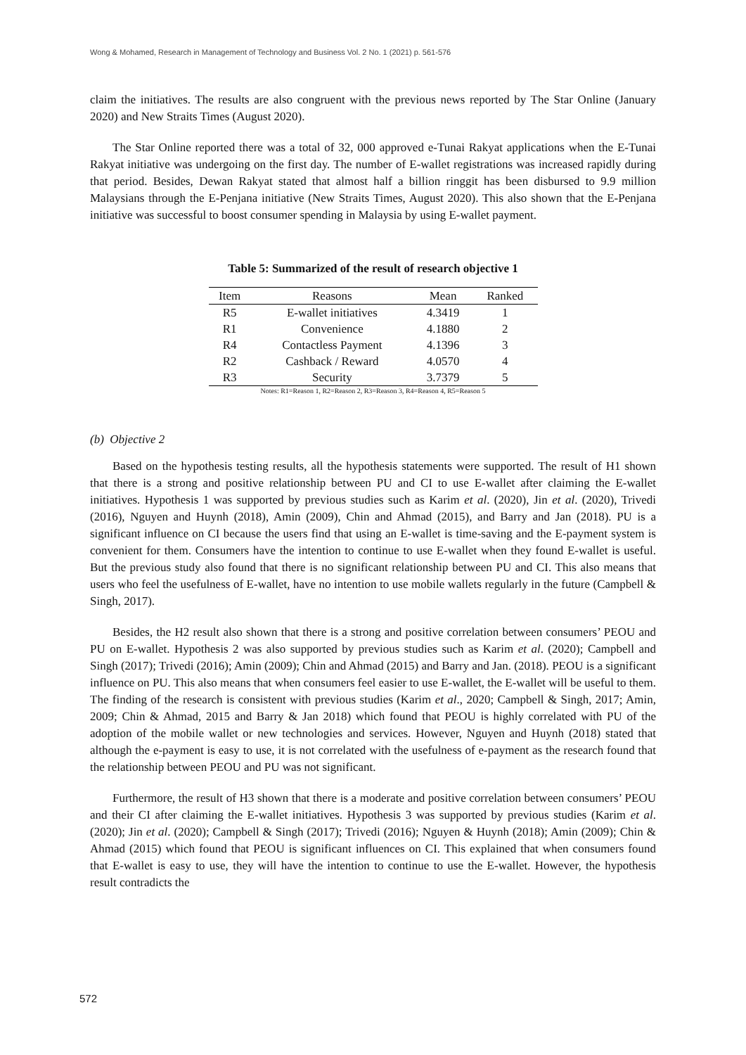Wong & Mohamed, Research in Management of Technology and Business Vol. 2 No. 1 (2021) p. 561-576
claim the initiatives. The results are also congruent with the previous news reported by The Star Online (January 2020) and New Straits Times (August 2020).
The Star Online reported there was a total of 32, 000 approved e-Tunai Rakyat applications when the E-Tunai Rakyat initiative was undergoing on the first day. The number of E-wallet registrations was increased rapidly during that period. Besides, Dewan Rakyat stated that almost half a billion ringgit has been disbursed to 9.9 million Malaysians through the E-Penjana initiative (New Straits Times, August 2020). This also shown that the E-Penjana initiative was successful to boost consumer spending in Malaysia by using E-wallet payment.
Table 5: Summarized of the result of research objective 1
| Item | Reasons | Mean | Ranked |
| --- | --- | --- | --- |
| R5 | E-wallet initiatives | 4.3419 | 1 |
| R1 | Convenience | 4.1880 | 2 |
| R4 | Contactless Payment | 4.1396 | 3 |
| R2 | Cashback / Reward | 4.0570 | 4 |
| R3 | Security | 3.7379 | 5 |
Notes: R1=Reason 1, R2=Reason 2, R3=Reason 3, R4=Reason 4, R5=Reason 5
(b) Objective 2
Based on the hypothesis testing results, all the hypothesis statements were supported. The result of H1 shown that there is a strong and positive relationship between PU and CI to use E-wallet after claiming the E-wallet initiatives. Hypothesis 1 was supported by previous studies such as Karim et al. (2020), Jin et al. (2020), Trivedi (2016), Nguyen and Huynh (2018), Amin (2009), Chin and Ahmad (2015), and Barry and Jan (2018). PU is a significant influence on CI because the users find that using an E-wallet is time-saving and the E-payment system is convenient for them. Consumers have the intention to continue to use E-wallet when they found E-wallet is useful. But the previous study also found that there is no significant relationship between PU and CI. This also means that users who feel the usefulness of E-wallet, have no intention to use mobile wallets regularly in the future (Campbell & Singh, 2017).
Besides, the H2 result also shown that there is a strong and positive correlation between consumers’ PEOU and PU on E-wallet. Hypothesis 2 was also supported by previous studies such as Karim et al. (2020); Campbell and Singh (2017); Trivedi (2016); Amin (2009); Chin and Ahmad (2015) and Barry and Jan. (2018). PEOU is a significant influence on PU. This also means that when consumers feel easier to use E-wallet, the E-wallet will be useful to them. The finding of the research is consistent with previous studies (Karim et al., 2020; Campbell & Singh, 2017; Amin, 2009; Chin & Ahmad, 2015 and Barry & Jan 2018) which found that PEOU is highly correlated with PU of the adoption of the mobile wallet or new technologies and services. However, Nguyen and Huynh (2018) stated that although the e-payment is easy to use, it is not correlated with the usefulness of e-payment as the research found that the relationship between PEOU and PU was not significant.
Furthermore, the result of H3 shown that there is a moderate and positive correlation between consumers’ PEOU and their CI after claiming the E-wallet initiatives. Hypothesis 3 was supported by previous studies (Karim et al. (2020); Jin et al. (2020); Campbell & Singh (2017); Trivedi (2016); Nguyen & Huynh (2018); Amin (2009); Chin & Ahmad (2015) which found that PEOU is significant influences on CI. This explained that when consumers found that E-wallet is easy to use, they will have the intention to continue to use the E-wallet. However, the hypothesis result contradicts the
572